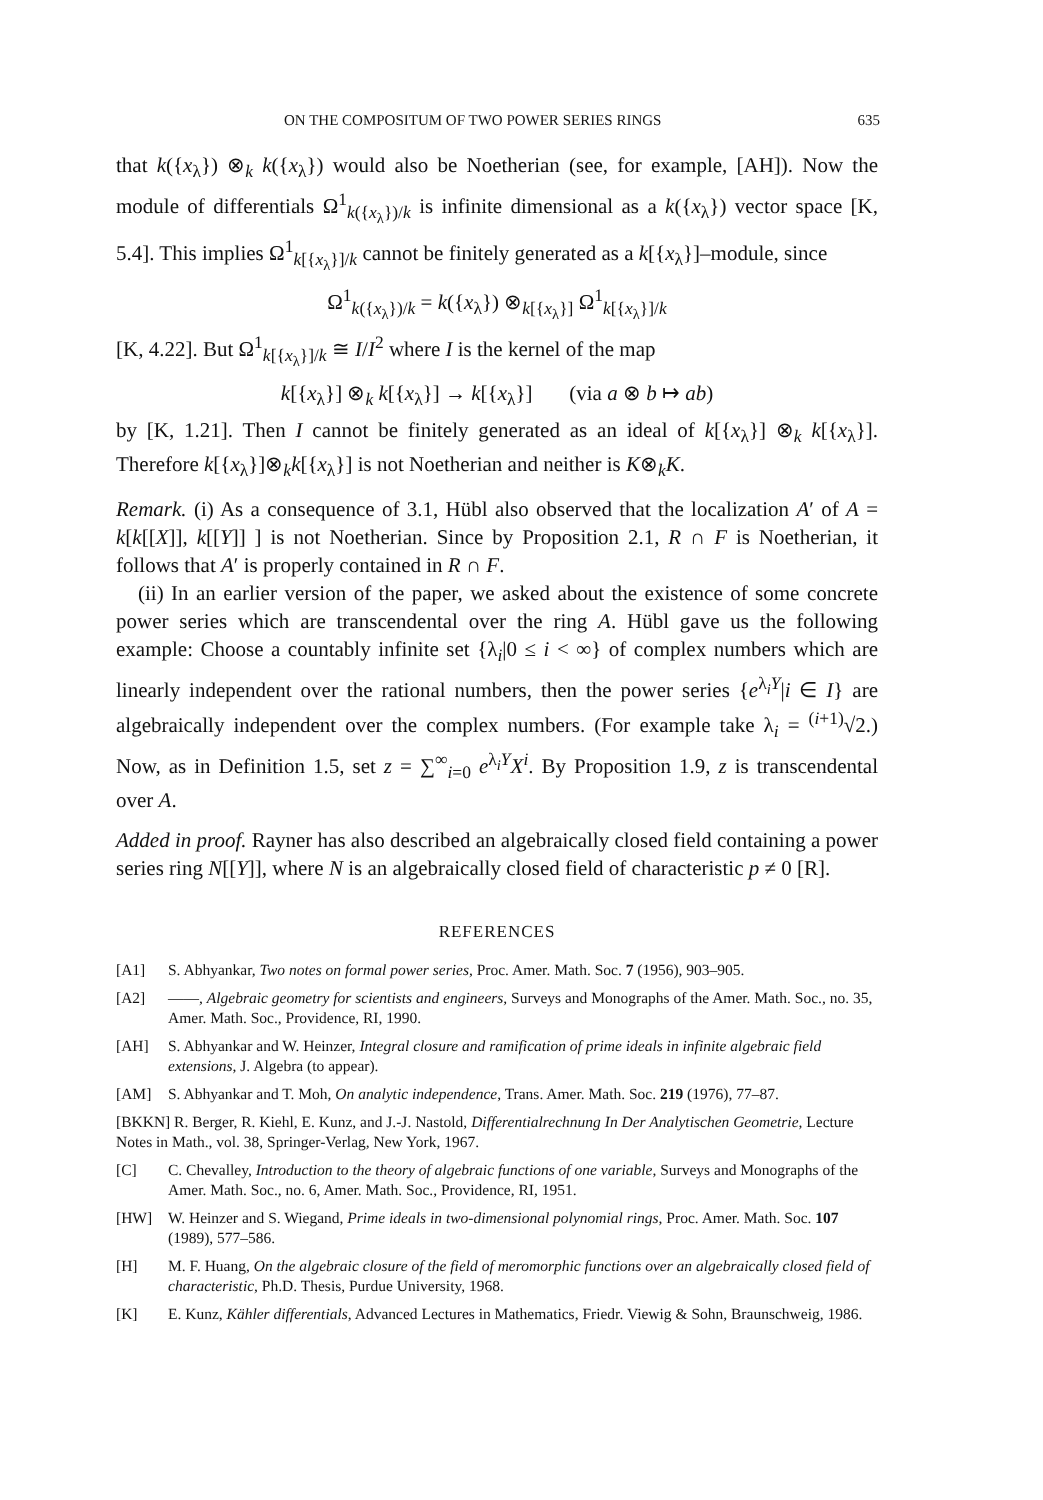ON THE COMPOSITUM OF TWO POWER SERIES RINGS 635
that k({x<sub>λ</sub>}) ⊗<sub>k</sub> k({x<sub>λ</sub>}) would also be Noetherian (see, for example, [AH]). Now the module of differentials Ω<sup>1</sup><sub>k({x<sub>λ</sub>})/k</sub> is infinite dimensional as a k({x<sub>λ</sub>}) vector space [K, 5.4]. This implies Ω<sup>1</sup><sub>k[{x<sub>λ</sub>}]/k</sub> cannot be finitely generated as a k[{x<sub>λ</sub>}]–module, since
Ω<sup>1</sup><sub>k({x<sub>λ</sub>})/k</sub> = k({x<sub>λ</sub>}) ⊗<sub>k[{x<sub>λ</sub>}]</sub> Ω<sup>1</sup><sub>k[{x<sub>λ</sub>}]/k</sub>
[K, 4.22]. But Ω<sup>1</sup><sub>k[{x<sub>λ</sub>}]/k</sub> ≅ I/I<sup>2</sup> where I is the kernel of the map
k[{x<sub>λ</sub>}] ⊗<sub>k</sub> k[{x<sub>λ</sub>}] → k[{x<sub>λ</sub>}] (via a ⊗ b ↦ ab)
by [K, 1.21]. Then I cannot be finitely generated as an ideal of k[{x<sub>λ</sub>}] ⊗<sub>k</sub> k[{x<sub>λ</sub>}]. Therefore k[{x<sub>λ</sub>}]⊗<sub>k</sub>k[{x<sub>λ</sub>}] is not Noetherian and neither is K⊗<sub>k</sub>K.
Remark. (i) As a consequence of 3.1, Hübl also observed that the localization A′ of A = k[k[[X]], k[[Y]] ] is not Noetherian. Since by Proposition 2.1, R ∩ F is Noetherian, it follows that A′ is properly contained in R ∩ F.
(ii) In an earlier version of the paper, we asked about the existence of some concrete power series which are transcendental over the ring A. Hübl gave us the following example: Choose a countably infinite set {λ<sub>i</sub>|0 ≤ i < ∞} of complex numbers which are linearly independent over the rational numbers, then the power series {e<sup>λ<sub>i</sub>Y</sup>|i ∈ I} are algebraically independent over the complex numbers. (For example take λ<sub>i</sub> = <sup>(i+1)</sup>√2.) Now, as in Definition 1.5, set z = ∑<sup>∞</sup><sub>i=0</sub> e<sup>λ<sub>i</sub>Y</sup>X<sup>i</sup>. By Proposition 1.9, z is transcendental over A.
Added in proof. Rayner has also described an algebraically closed field containing a power series ring N[[Y]], where N is an algebraically closed field of characteristic p ≠ 0 [R].
REFERENCES
[A1] S. Abhyankar, Two notes on formal power series, Proc. Amer. Math. Soc. 7 (1956), 903–905.
[A2] ——, Algebraic geometry for scientists and engineers, Surveys and Monographs of the Amer. Math. Soc., no. 35, Amer. Math. Soc., Providence, RI, 1990.
[AH] S. Abhyankar and W. Heinzer, Integral closure and ramification of prime ideals in infinite algebraic field extensions, J. Algebra (to appear).
[AM] S. Abhyankar and T. Moh, On analytic independence, Trans. Amer. Math. Soc. 219 (1976), 77–87.
[BKKN] R. Berger, R. Kiehl, E. Kunz, and J.-J. Nastold, Differentialrechnung In Der Analytischen Geometrie, Lecture Notes in Math., vol. 38, Springer-Verlag, New York, 1967.
[C] C. Chevalley, Introduction to the theory of algebraic functions of one variable, Surveys and Monographs of the Amer. Math. Soc., no. 6, Amer. Math. Soc., Providence, RI, 1951.
[HW] W. Heinzer and S. Wiegand, Prime ideals in two-dimensional polynomial rings, Proc. Amer. Math. Soc. 107 (1989), 577–586.
[H] M. F. Huang, On the algebraic closure of the field of meromorphic functions over an algebraically closed field of characteristic, Ph.D. Thesis, Purdue University, 1968.
[K] E. Kunz, Kähler differentials, Advanced Lectures in Mathematics, Friedr. Viewig & Sohn, Braunschweig, 1986.